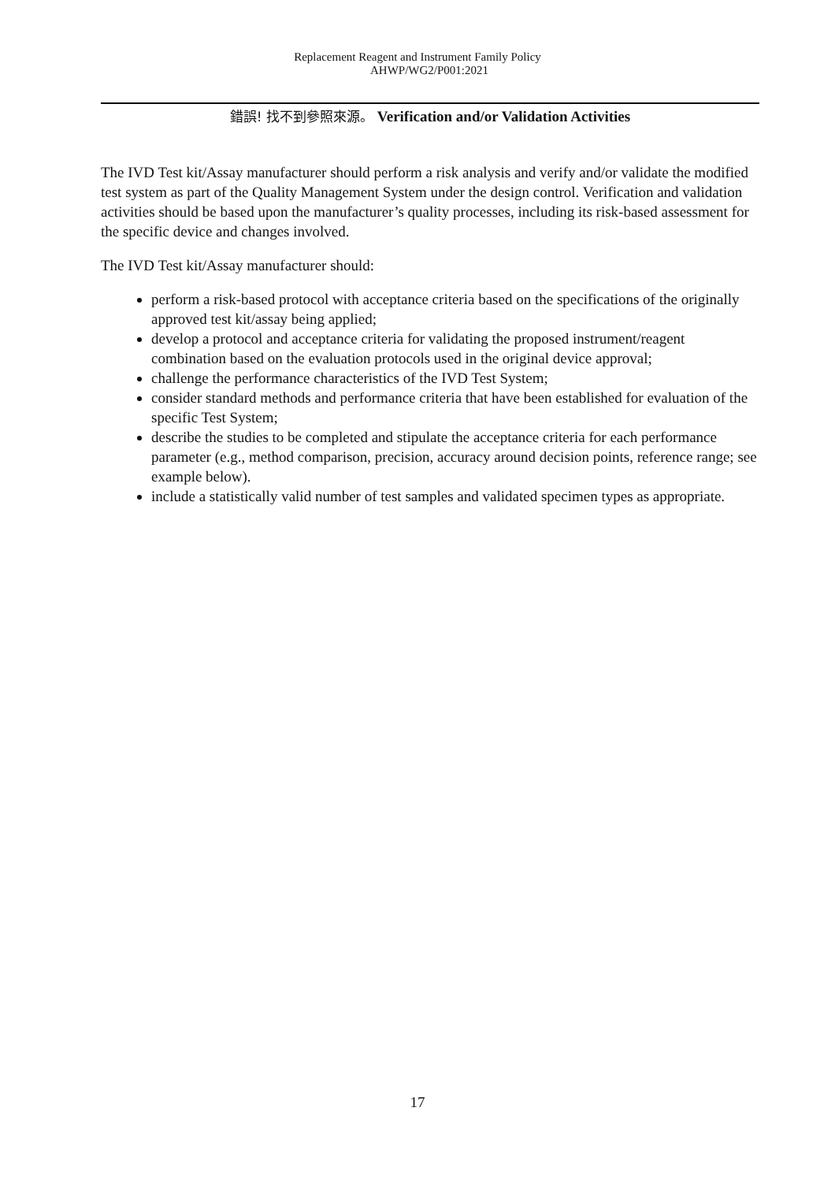Replacement Reagent and Instrument Family Policy
AHWP/WG2/P001:2021
錯誤! 找不到參照來源。 Verification and/or Validation Activities
The IVD Test kit/Assay manufacturer should perform a risk analysis and verify and/or validate the modified test system as part of the Quality Management System under the design control. Verification and validation activities should be based upon the manufacturer’s quality processes, including its risk-based assessment for the specific device and changes involved.
The IVD Test kit/Assay manufacturer should:
perform a risk-based protocol with acceptance criteria based on the specifications of the originally approved test kit/assay being applied;
develop a protocol and acceptance criteria for validating the proposed instrument/reagent combination based on the evaluation protocols used in the original device approval;
challenge the performance characteristics of the IVD Test System;
consider standard methods and performance criteria that have been established for evaluation of the specific Test System;
describe the studies to be completed and stipulate the acceptance criteria for each performance parameter (e.g., method comparison, precision, accuracy around decision points, reference range; see example below).
include a statistically valid number of test samples and validated specimen types as appropriate.
17